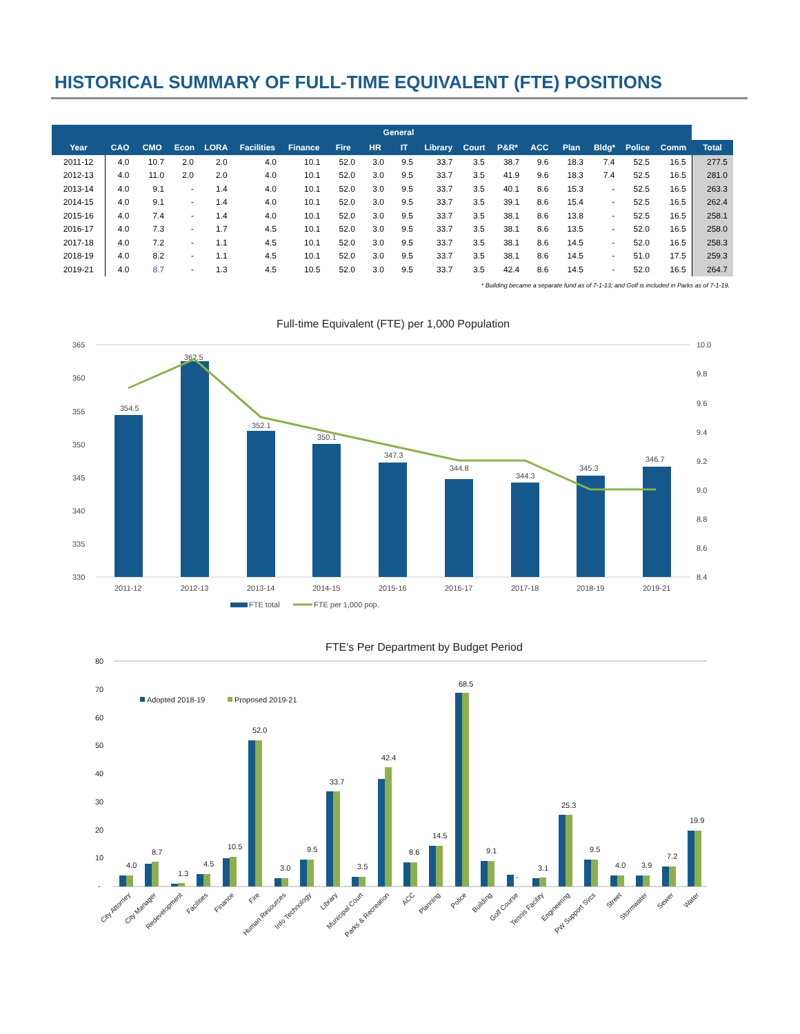HISTORICAL SUMMARY OF FULL-TIME EQUIVALENT (FTE) POSITIONS
| | General | | | | | | | | | | | | | | | | | |
| --- | --- | --- | --- | --- | --- | --- | --- | --- | --- | --- | --- | --- | --- | --- | --- | --- | --- | --- |
| Year | CAO | CMO | Econ | LORA | Facilities | Finance | Fire | HR | IT | Library | Court | P&R* | ACC | Plan | Bldg* | Police | Comm | Total |
| 2011-12 | 4.0 | 10.7 | 2.0 | 2.0 | 4.0 | 10.1 | 52.0 | 3.0 | 9.5 | 33.7 | 3.5 | 38.7 | 9.6 | 18.3 | 7.4 | 52.5 | 16.5 | 277.5 |
| 2012-13 | 4.0 | 11.0 | 2.0 | 2.0 | 4.0 | 10.1 | 52.0 | 3.0 | 9.5 | 33.7 | 3.5 | 41.9 | 9.6 | 18.3 | 7.4 | 52.5 | 16.5 | 281.0 |
| 2013-14 | 4.0 | 9.1 | - | 1.4 | 4.0 | 10.1 | 52.0 | 3.0 | 9.5 | 33.7 | 3.5 | 40.1 | 8.6 | 15.3 | - | 52.5 | 16.5 | 263.3 |
| 2014-15 | 4.0 | 9.1 | - | 1.4 | 4.0 | 10.1 | 52.0 | 3.0 | 9.5 | 33.7 | 3.5 | 39.1 | 8.6 | 15.4 | - | 52.5 | 16.5 | 262.4 |
| 2015-16 | 4.0 | 7.4 | - | 1.4 | 4.0 | 10.1 | 52.0 | 3.0 | 9.5 | 33.7 | 3.5 | 38.1 | 8.6 | 13.8 | - | 52.5 | 16.5 | 258.1 |
| 2016-17 | 4.0 | 7.3 | - | 1.7 | 4.5 | 10.1 | 52.0 | 3.0 | 9.5 | 33.7 | 3.5 | 38.1 | 8.6 | 13.5 | - | 52.0 | 16.5 | 258.0 |
| 2017-18 | 4.0 | 7.2 | - | 1.1 | 4.5 | 10.1 | 52.0 | 3.0 | 9.5 | 33.7 | 3.5 | 38.1 | 8.6 | 14.5 | - | 52.0 | 16.5 | 258.3 |
| 2018-19 | 4.0 | 8.2 | - | 1.1 | 4.5 | 10.1 | 52.0 | 3.0 | 9.5 | 33.7 | 3.5 | 38.1 | 8.6 | 14.5 | - | 51.0 | 17.5 | 259.3 |
| 2019-21 | 4.0 | 8.7 | - | 1.3 | 4.5 | 10.5 | 52.0 | 3.0 | 9.5 | 33.7 | 3.5 | 42.4 | 8.6 | 14.5 | - | 52.0 | 16.5 | 264.7 |
* Building became a separate fund as of 7-1-13; and Golf is included in Parks as of 7-1-19.
Full-time Equivalent (FTE) per 1,000 Population
365
360
355
350
345
340
335
330
10.0
9.8
9.6
9.4
9.2
9.0
8.8
8.6
8.4
354.5
362.5
352.1
350.1
347.3
344.8
344.3
345.3
346.7
2011-12
2012-13
2013-14
2014-15
2015-16
2016-17
2017-18
2018-19
2019-21
FTE total
FTE per 1,000 pop.
FTE's Per Department by Budget Period
80
70
60
50
40
30
20
10
-
Adopted 2018-19
Proposed 2019-21
4.0
8.7
1.3
4.5
10.5
52.0
3.0
9.5
33.7
3.5
42.4
8.6
14.5
68.5
9.1
-
3.1
25.3
9.5
4.0
3.9
7.2
19.9
City Attorney
City Manager
Redevelopment
Facilities
Finance
Fire
Human Resources
Info Technology
Library
Municipal Court
Parks & Recreation
ACC
Planning
Police
Building
Golf Course
Tennis Facility
Engineering
PW Support Svcs
Street
Stormwater
Sewer
Water